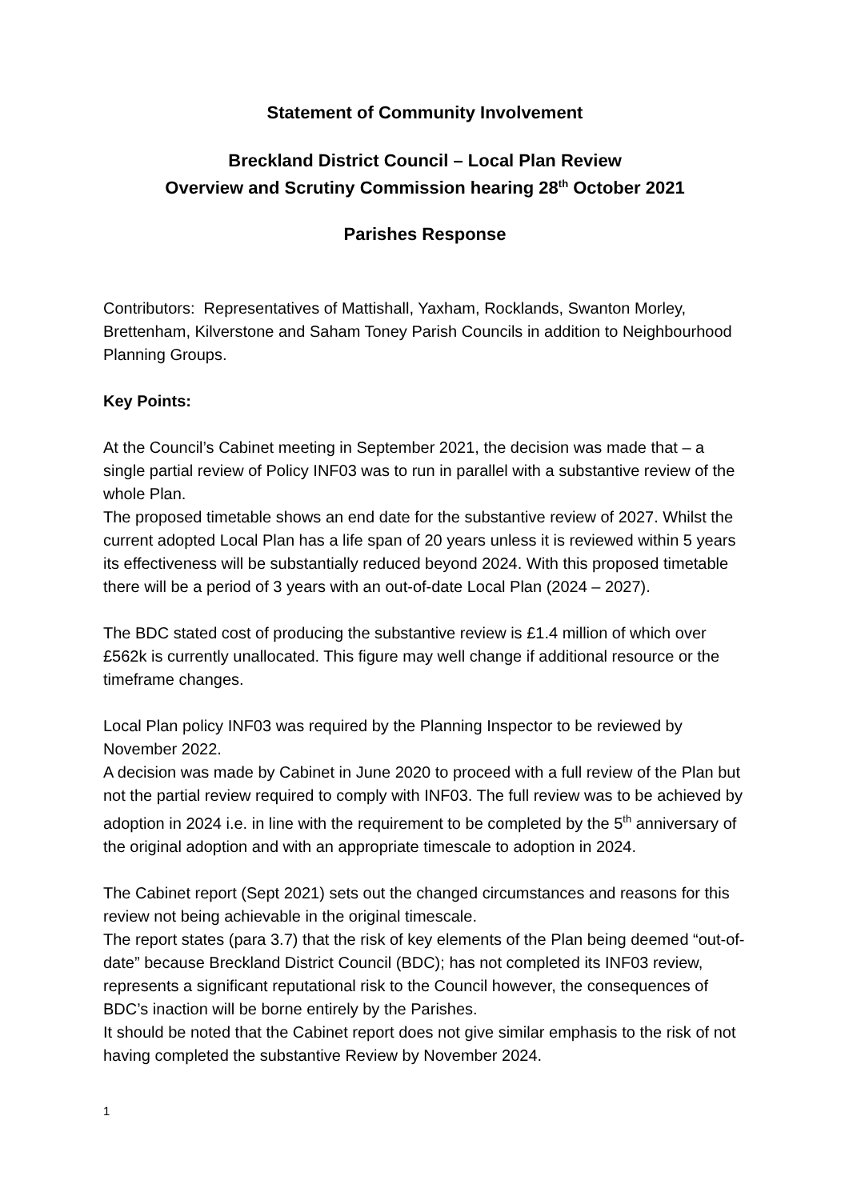Statement of Community Involvement
Breckland District Council – Local Plan Review
Overview and Scrutiny Commission hearing 28<sup>th</sup> October 2021
Parishes Response
Contributors: Representatives of Mattishall, Yaxham, Rocklands, Swanton Morley, Brettenham, Kilverstone and Saham Toney Parish Councils in addition to Neighbourhood Planning Groups.
Key Points:
At the Council’s Cabinet meeting in September 2021, the decision was made that – a single partial review of Policy INF03 was to run in parallel with a substantive review of the whole Plan.
The proposed timetable shows an end date for the substantive review of 2027. Whilst the current adopted Local Plan has a life span of 20 years unless it is reviewed within 5 years its effectiveness will be substantially reduced beyond 2024. With this proposed timetable there will be a period of 3 years with an out-of-date Local Plan (2024 – 2027).
The BDC stated cost of producing the substantive review is £1.4 million of which over £562k is currently unallocated. This figure may well change if additional resource or the timeframe changes.
Local Plan policy INF03 was required by the Planning Inspector to be reviewed by November 2022.
A decision was made by Cabinet in June 2020 to proceed with a full review of the Plan but not the partial review required to comply with INF03. The full review was to be achieved by adoption in 2024 i.e. in line with the requirement to be completed by the 5<sup>th</sup> anniversary of the original adoption and with an appropriate timescale to adoption in 2024.
The Cabinet report (Sept 2021) sets out the changed circumstances and reasons for this review not being achievable in the original timescale.
The report states (para 3.7) that the risk of key elements of the Plan being deemed “out-of-date” because Breckland District Council (BDC); has not completed its INF03 review, represents a significant reputational risk to the Council however, the consequences of BDC’s inaction will be borne entirely by the Parishes.
It should be noted that the Cabinet report does not give similar emphasis to the risk of not having completed the substantive Review by November 2024.
1